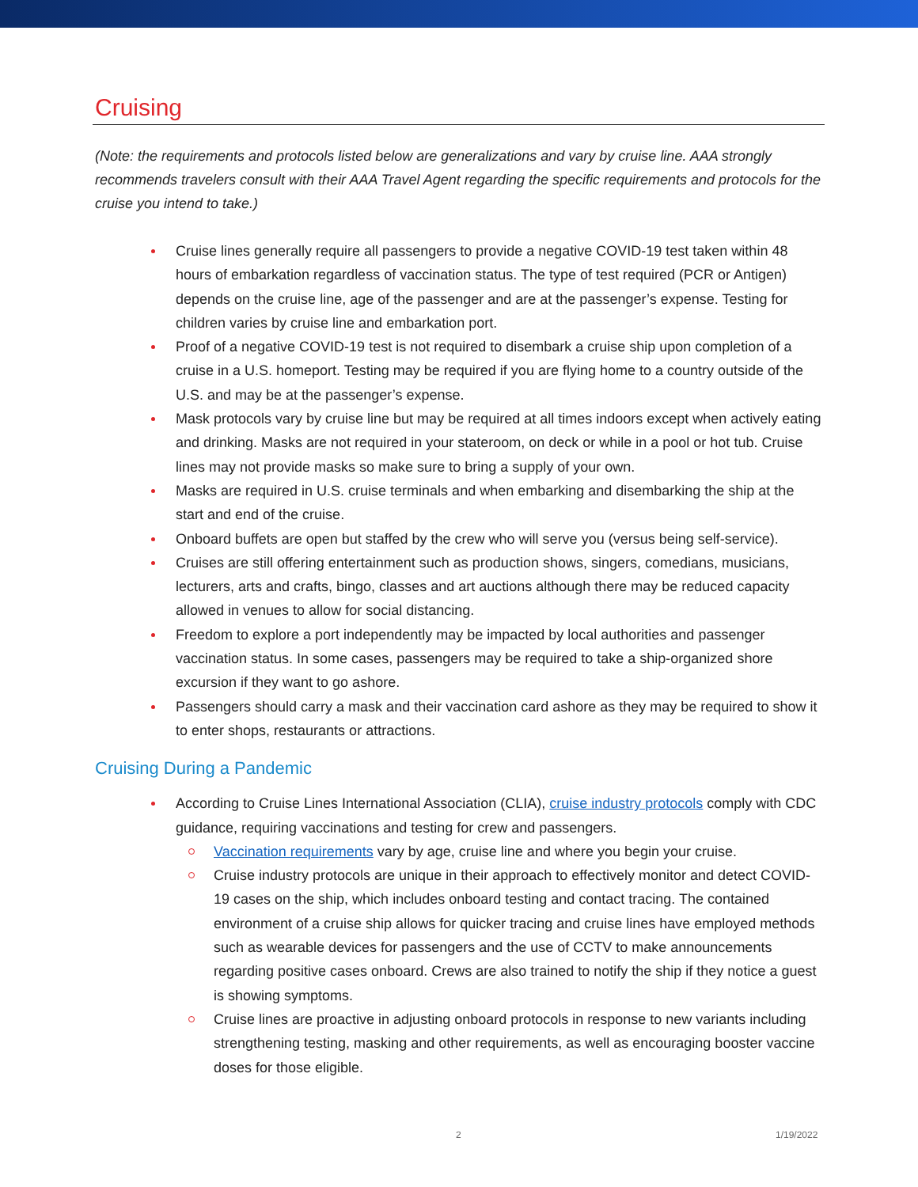Cruising
(Note: the requirements and protocols listed below are generalizations and vary by cruise line. AAA strongly recommends travelers consult with their AAA Travel Agent regarding the specific requirements and protocols for the cruise you intend to take.)
Cruise lines generally require all passengers to provide a negative COVID-19 test taken within 48 hours of embarkation regardless of vaccination status. The type of test required (PCR or Antigen) depends on the cruise line, age of the passenger and are at the passenger’s expense. Testing for children varies by cruise line and embarkation port.
Proof of a negative COVID-19 test is not required to disembark a cruise ship upon completion of a cruise in a U.S. homeport. Testing may be required if you are flying home to a country outside of the U.S. and may be at the passenger’s expense.
Mask protocols vary by cruise line but may be required at all times indoors except when actively eating and drinking. Masks are not required in your stateroom, on deck or while in a pool or hot tub. Cruise lines may not provide masks so make sure to bring a supply of your own.
Masks are required in U.S. cruise terminals and when embarking and disembarking the ship at the start and end of the cruise.
Onboard buffets are open but staffed by the crew who will serve you (versus being self-service).
Cruises are still offering entertainment such as production shows, singers, comedians, musicians, lecturers, arts and crafts, bingo, classes and art auctions although there may be reduced capacity allowed in venues to allow for social distancing.
Freedom to explore a port independently may be impacted by local authorities and passenger vaccination status. In some cases, passengers may be required to take a ship-organized shore excursion if they want to go ashore.
Passengers should carry a mask and their vaccination card ashore as they may be required to show it to enter shops, restaurants or attractions.
Cruising During a Pandemic
According to Cruise Lines International Association (CLIA), cruise industry protocols comply with CDC guidance, requiring vaccinations and testing for crew and passengers.
Vaccination requirements vary by age, cruise line and where you begin your cruise.
Cruise industry protocols are unique in their approach to effectively monitor and detect COVID-19 cases on the ship, which includes onboard testing and contact tracing. The contained environment of a cruise ship allows for quicker tracing and cruise lines have employed methods such as wearable devices for passengers and the use of CCTV to make announcements regarding positive cases onboard. Crews are also trained to notify the ship if they notice a guest is showing symptoms.
Cruise lines are proactive in adjusting onboard protocols in response to new variants including strengthening testing, masking and other requirements, as well as encouraging booster vaccine doses for those eligible.
2 1/19/2022